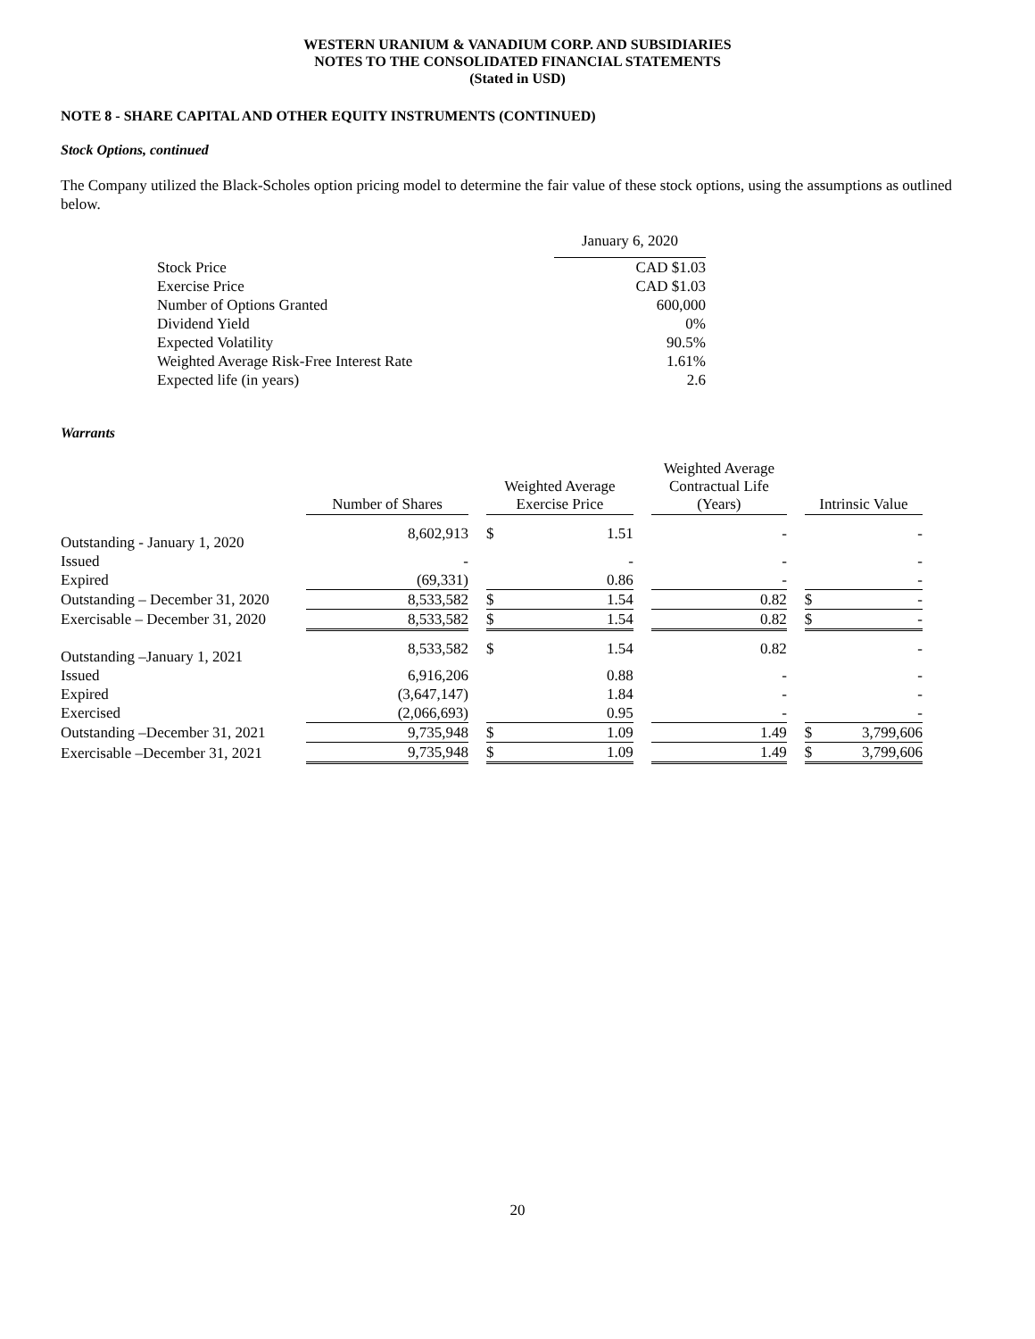WESTERN URANIUM & VANADIUM CORP. AND SUBSIDIARIES
NOTES TO THE CONSOLIDATED FINANCIAL STATEMENTS
(Stated in USD)
NOTE 8 - SHARE CAPITAL AND OTHER EQUITY INSTRUMENTS (CONTINUED)
Stock Options, continued
The Company utilized the Black-Scholes option pricing model to determine the fair value of these stock options, using the assumptions as outlined below.
| | January 6, 2020 |
| Stock Price | CAD $1.03 |
| Exercise Price | CAD $1.03 |
| Number of Options Granted | 600,000 |
| Dividend Yield | 0% |
| Expected Volatility | 90.5% |
| Weighted Average Risk-Free Interest Rate | 1.61% |
| Expected life (in years) | 2.6 |
Warrants
| | Number of Shares | | Weighted Average Exercise Price | | | Weighted Average Contractual Life (Years) | | Intrinsic Value | |
| Outstanding - January 1, 2020 | 8,602,913 | | $ | 1.51 | | - | | | - |
| Issued | - | | | - | | - | | | - |
| Expired | (69,331) | | | 0.86 | | - | | | - |
| Outstanding – December 31, 2020 | 8,533,582 | | $ | 1.54 | | 0.82 | | $ | - |
| Exercisable – December 31, 2020 | 8,533,582 | | $ | 1.54 | | 0.82 | | $ | - |
| Outstanding –January 1, 2021 | 8,533,582 | | $ | 1.54 | | 0.82 | | | - |
| Issued | 6,916,206 | | | 0.88 | | - | | | - |
| Expired | (3,647,147) | | | 1.84 | | - | | | - |
| Exercised | (2,066,693) | | | 0.95 | | - | | | - |
| Outstanding –December 31, 2021 | 9,735,948 | | $ | 1.09 | | 1.49 | | $ | 3,799,606 |
| Exercisable –December 31, 2021 | 9,735,948 | | $ | 1.09 | | 1.49 | | $ | 3,799,606 |
20